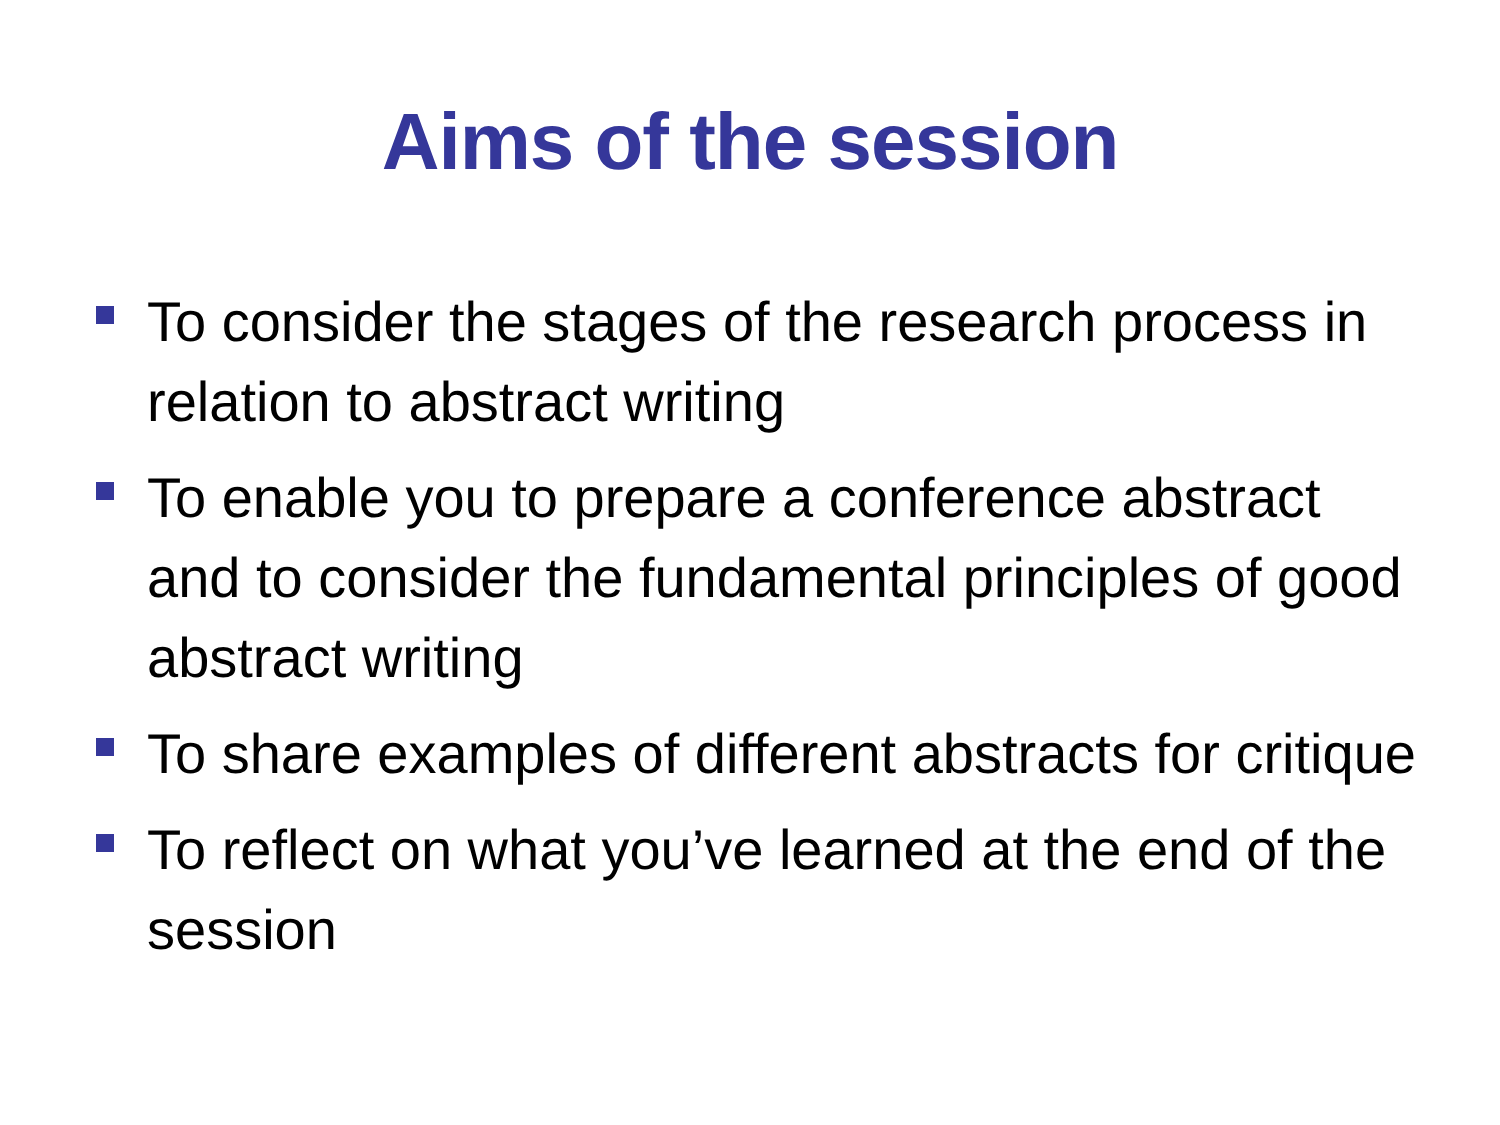Aims of the session
To consider the stages of the research process in relation to abstract writing
To enable you to prepare a conference abstract and to consider the fundamental principles of good abstract writing
To share examples of different abstracts for critique
To reflect on what you’ve learned at the end of the session